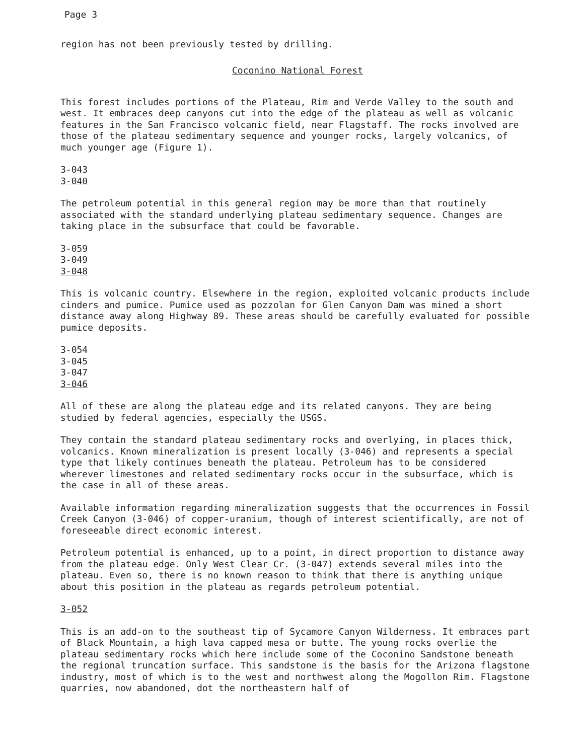Page 3
region has not been previously tested by drilling.
Coconino National Forest
This forest includes portions of the Plateau, Rim and Verde Valley to the south and west. It embraces deep canyons cut into the edge of the plateau as well as volcanic features in the San Francisco volcanic field, near Flagstaff. The rocks involved are those of the plateau sedimentary sequence and younger rocks, largely volcanics, of much younger age (Figure 1).
3-043
3-040
The petroleum potential in this general region may be more than that routinely associated with the standard underlying plateau sedimentary sequence. Changes are taking place in the subsurface that could be favorable.
3-059
3-049
3-048
This is volcanic country. Elsewhere in the region, exploited volcanic products include cinders and pumice. Pumice used as pozzolan for Glen Canyon Dam was mined a short distance away along Highway 89. These areas should be carefully evaluated for possible pumice deposits.
3-054
3-045
3-047
3-046
All of these are along the plateau edge and its related canyons. They are being studied by federal agencies, especially the USGS.
They contain the standard plateau sedimentary rocks and overlying, in places thick, volcanics. Known mineralization is present locally (3-046) and represents a special type that likely continues beneath the plateau. Petroleum has to be considered wherever limestones and related sedimentary rocks occur in the subsurface, which is the case in all of these areas.
Available information regarding mineralization suggests that the occurrences in Fossil Creek Canyon (3-046) of copper-uranium, though of interest scientifically, are not of foreseeable direct economic interest.
Petroleum potential is enhanced, up to a point, in direct proportion to distance away from the plateau edge. Only West Clear Cr. (3-047) extends several miles into the plateau. Even so, there is no known reason to think that there is anything unique about this position in the plateau as regards petroleum potential.
3-052
This is an add-on to the southeast tip of Sycamore Canyon Wilderness. It embraces part of Black Mountain, a high lava capped mesa or butte. The young rocks overlie the plateau sedimentary rocks which here include some of the Coconino Sandstone beneath the regional truncation surface. This sandstone is the basis for the Arizona flagstone industry, most of which is to the west and northwest along the Mogollon Rim. Flagstone quarries, now abandoned, dot the northeastern half of